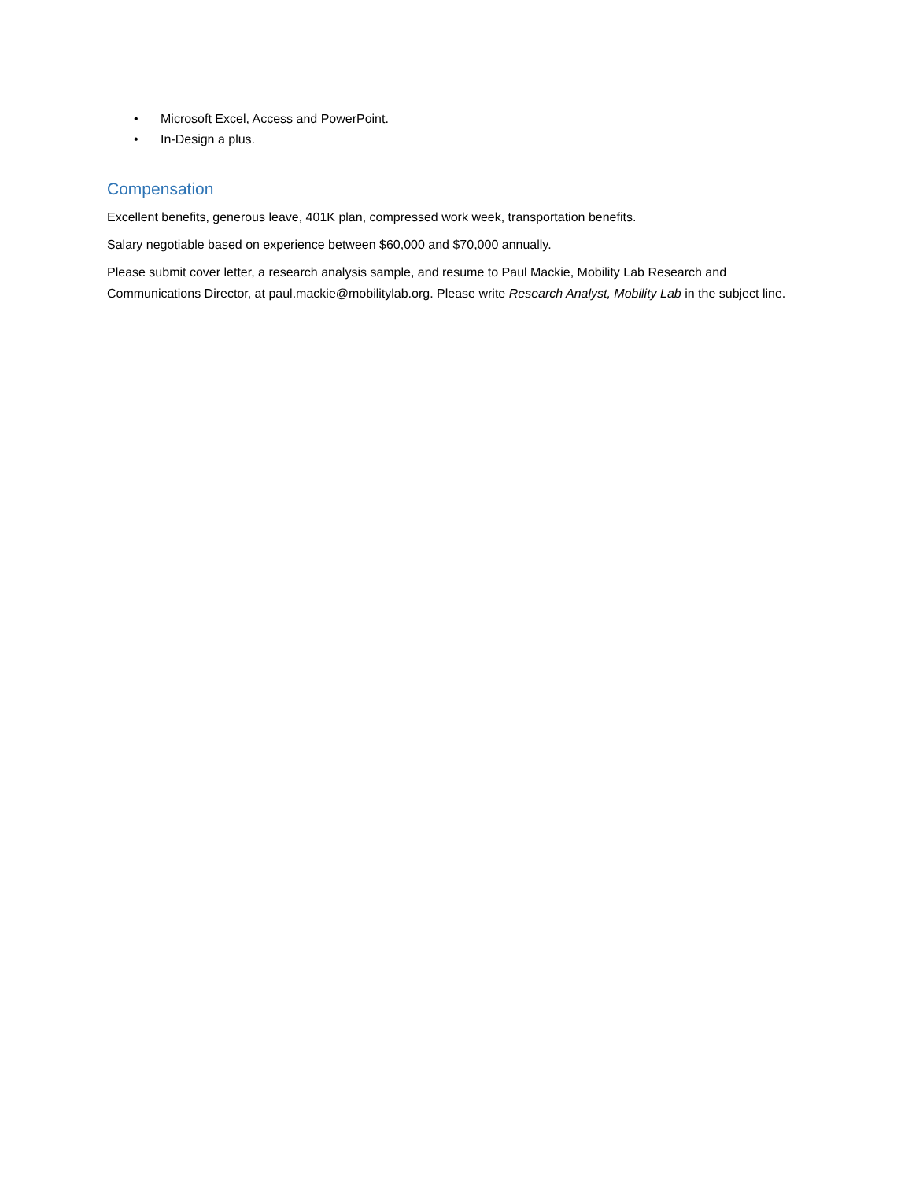• Microsoft Excel, Access and PowerPoint.
• In-Design a plus.
Compensation
Excellent benefits, generous leave, 401K plan, compressed work week, transportation benefits.
Salary negotiable based on experience between $60,000 and $70,000 annually.
Please submit cover letter, a research analysis sample, and resume to Paul Mackie, Mobility Lab Research and Communications Director, at paul.mackie@mobilitylab.org. Please write Research Analyst, Mobility Lab in the subject line.